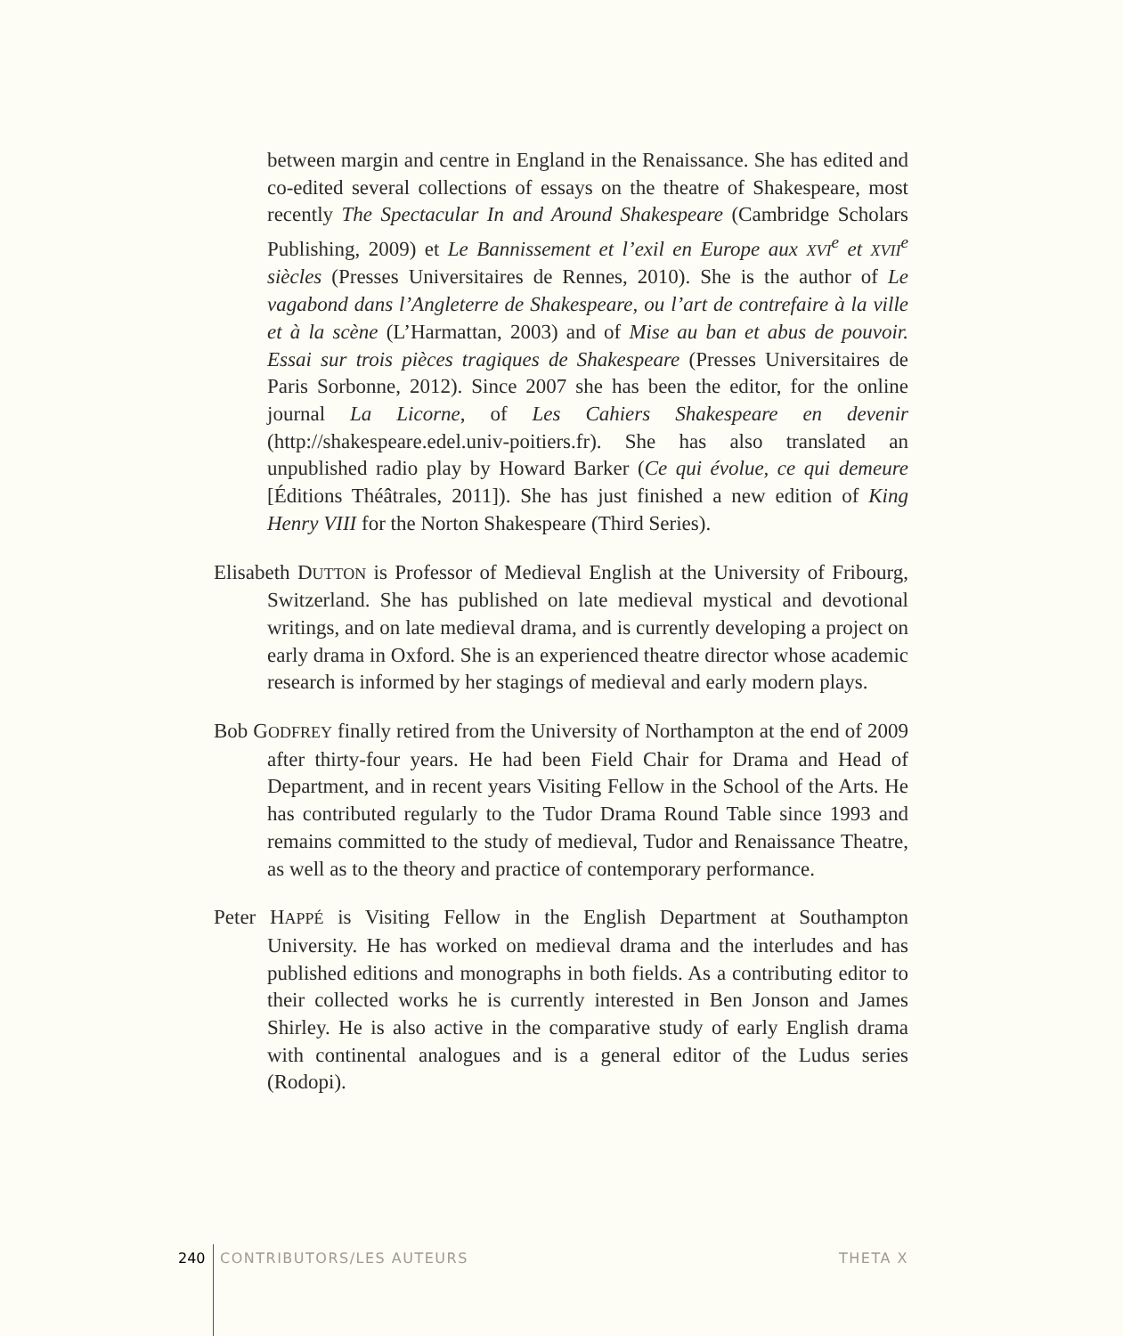between margin and centre in England in the Renaissance. She has edited and co-edited several collections of essays on the theatre of Shakespeare, most recently The Spectacular In and Around Shakespeare (Cambridge Scholars Publishing, 2009) et Le Bannissement et l’exil en Europe aux XVI<sup>e</sup> et XVII<sup>e</sup> siècles (Presses Universitaires de Rennes, 2010). She is the author of Le vagabond dans l’Angleterre de Shakespeare, ou l’art de contrefaire à la ville et à la scène (L’Harmattan, 2003) and of Mise au ban et abus de pouvoir. Essai sur trois pièces tragiques de Shakespeare (Presses Universitaires de Paris Sorbonne, 2012). Since 2007 she has been the editor, for the online journal La Licorne, of Les Cahiers Shakespeare en devenir (http://shakespeare.edel.univ-poitiers.fr). She has also translated an unpublished radio play by Howard Barker (Ce qui évolue, ce qui demeure [Éditions Théâtrales, 2011]). She has just finished a new edition of King Henry VIII for the Norton Shakespeare (Third Series).
Elisabeth DUTTON is Professor of Medieval English at the University of Fribourg, Switzerland. She has published on late medieval mystical and devotional writings, and on late medieval drama, and is currently developing a project on early drama in Oxford. She is an experienced theatre director whose academic research is informed by her stagings of medieval and early modern plays.
Bob GODFREY finally retired from the University of Northampton at the end of 2009 after thirty-four years. He had been Field Chair for Drama and Head of Department, and in recent years Visiting Fellow in the School of the Arts. He has contributed regularly to the Tudor Drama Round Table since 1993 and remains committed to the study of medieval, Tudor and Renaissance Theatre, as well as to the theory and practice of contemporary performance.
Peter HAPPÉ is Visiting Fellow in the English Department at Southampton University. He has worked on medieval drama and the interludes and has published editions and monographs in both fields. As a contributing editor to their collected works he is currently interested in Ben Jonson and James Shirley. He is also active in the comparative study of early English drama with continental analogues and is a general editor of the Ludus series (Rodopi).
240 CONTRIBUTORS/LES AUTEURS THETA X